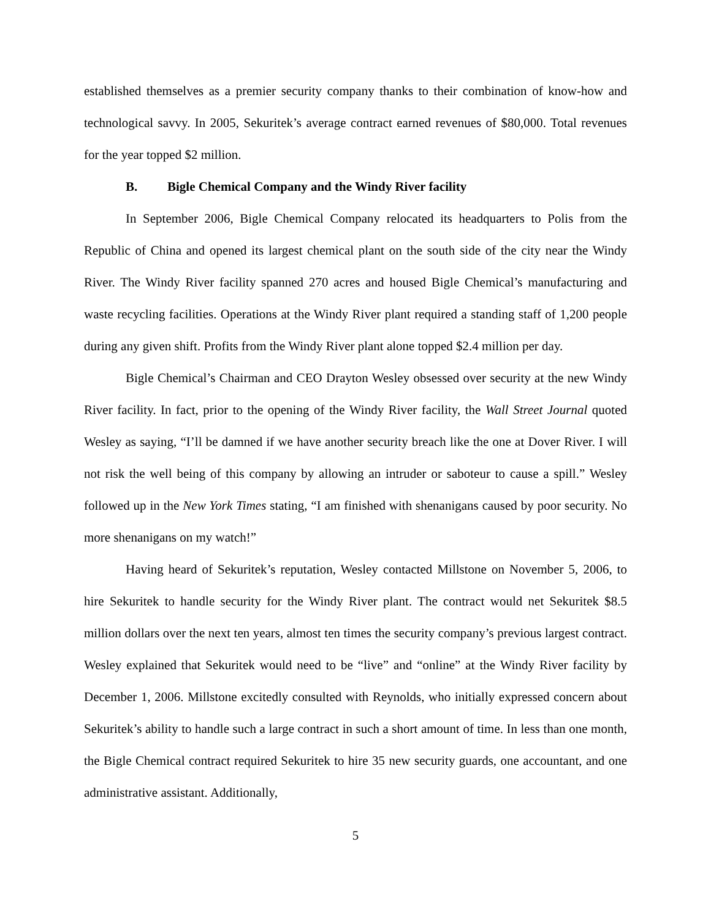established themselves as a premier security company thanks to their combination of know-how and technological savvy. In 2005, Sekuritek’s average contract earned revenues of $80,000. Total revenues for the year topped $2 million.
B. Bigle Chemical Company and the Windy River facility
In September 2006, Bigle Chemical Company relocated its headquarters to Polis from the Republic of China and opened its largest chemical plant on the south side of the city near the Windy River. The Windy River facility spanned 270 acres and housed Bigle Chemical’s manufacturing and waste recycling facilities. Operations at the Windy River plant required a standing staff of 1,200 people during any given shift. Profits from the Windy River plant alone topped $2.4 million per day.
Bigle Chemical’s Chairman and CEO Drayton Wesley obsessed over security at the new Windy River facility. In fact, prior to the opening of the Windy River facility, the Wall Street Journal quoted Wesley as saying, “I’ll be damned if we have another security breach like the one at Dover River. I will not risk the well being of this company by allowing an intruder or saboteur to cause a spill.” Wesley followed up in the New York Times stating, “I am finished with shenanigans caused by poor security. No more shenanigans on my watch!”
Having heard of Sekuritek’s reputation, Wesley contacted Millstone on November 5, 2006, to hire Sekuritek to handle security for the Windy River plant. The contract would net Sekuritek $8.5 million dollars over the next ten years, almost ten times the security company’s previous largest contract. Wesley explained that Sekuritek would need to be “live” and “online” at the Windy River facility by December 1, 2006. Millstone excitedly consulted with Reynolds, who initially expressed concern about Sekuritek’s ability to handle such a large contract in such a short amount of time. In less than one month, the Bigle Chemical contract required Sekuritek to hire 35 new security guards, one accountant, and one administrative assistant. Additionally,
5